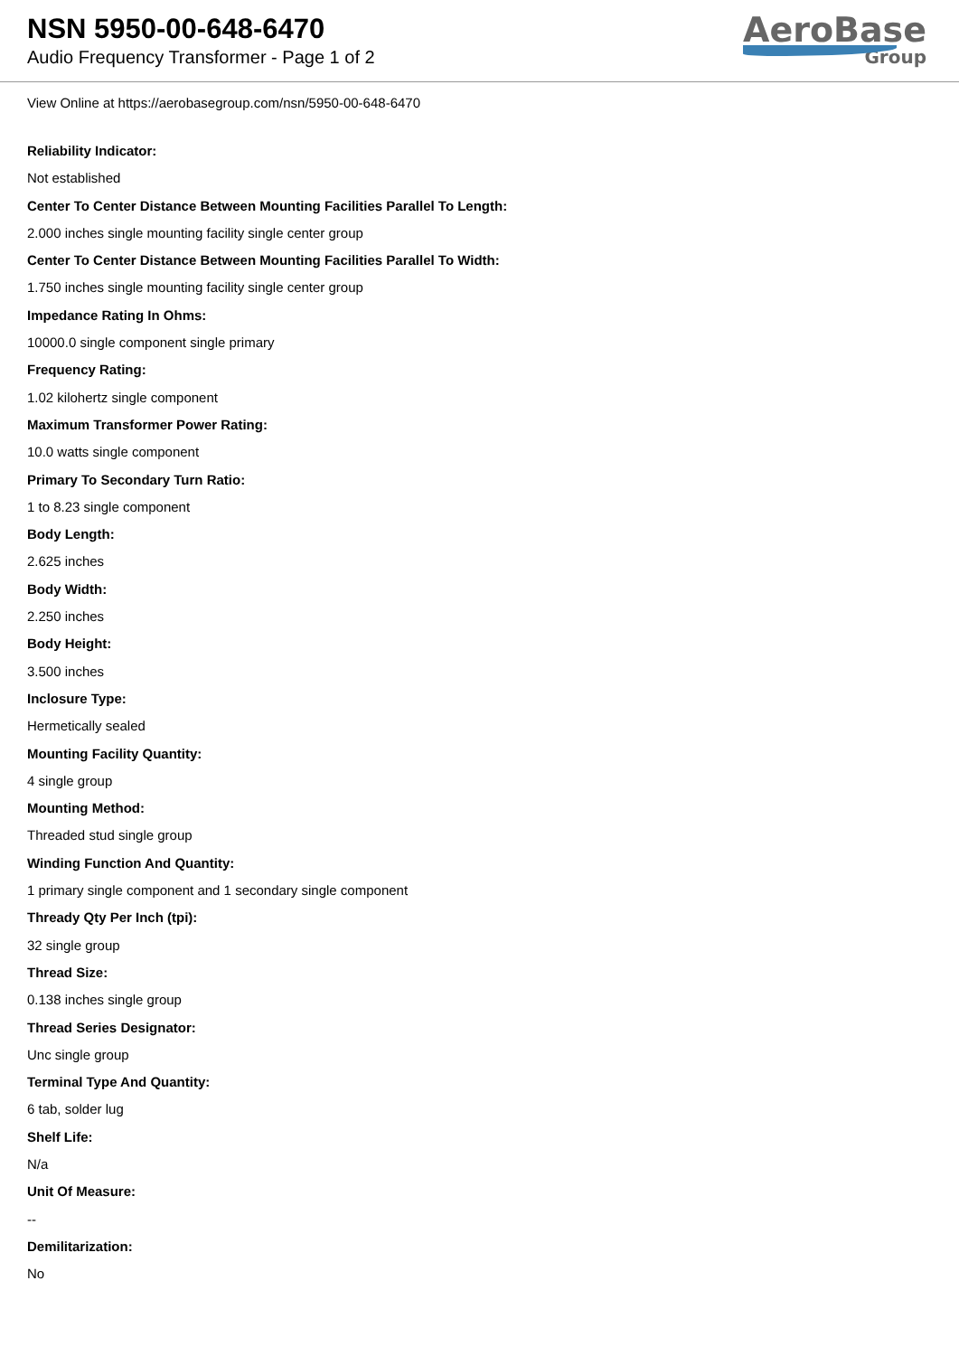NSN 5950-00-648-6470
Audio Frequency Transformer - Page 1 of 2
AeroBase
Group
View Online at https://aerobasegroup.com/nsn/5950-00-648-6470
Reliability Indicator:
Not established
Center To Center Distance Between Mounting Facilities Parallel To Length:
2.000 inches single mounting facility single center group
Center To Center Distance Between Mounting Facilities Parallel To Width:
1.750 inches single mounting facility single center group
Impedance Rating In Ohms:
10000.0 single component single primary
Frequency Rating:
1.02 kilohertz single component
Maximum Transformer Power Rating:
10.0 watts single component
Primary To Secondary Turn Ratio:
1 to 8.23 single component
Body Length:
2.625 inches
Body Width:
2.250 inches
Body Height:
3.500 inches
Inclosure Type:
Hermetically sealed
Mounting Facility Quantity:
4 single group
Mounting Method:
Threaded stud single group
Winding Function And Quantity:
1 primary single component and 1 secondary single component
Thready Qty Per Inch (tpi):
32 single group
Thread Size:
0.138 inches single group
Thread Series Designator:
Unc single group
Terminal Type And Quantity:
6 tab, solder lug
Shelf Life:
N/a
Unit Of Measure:
--
Demilitarization:
No